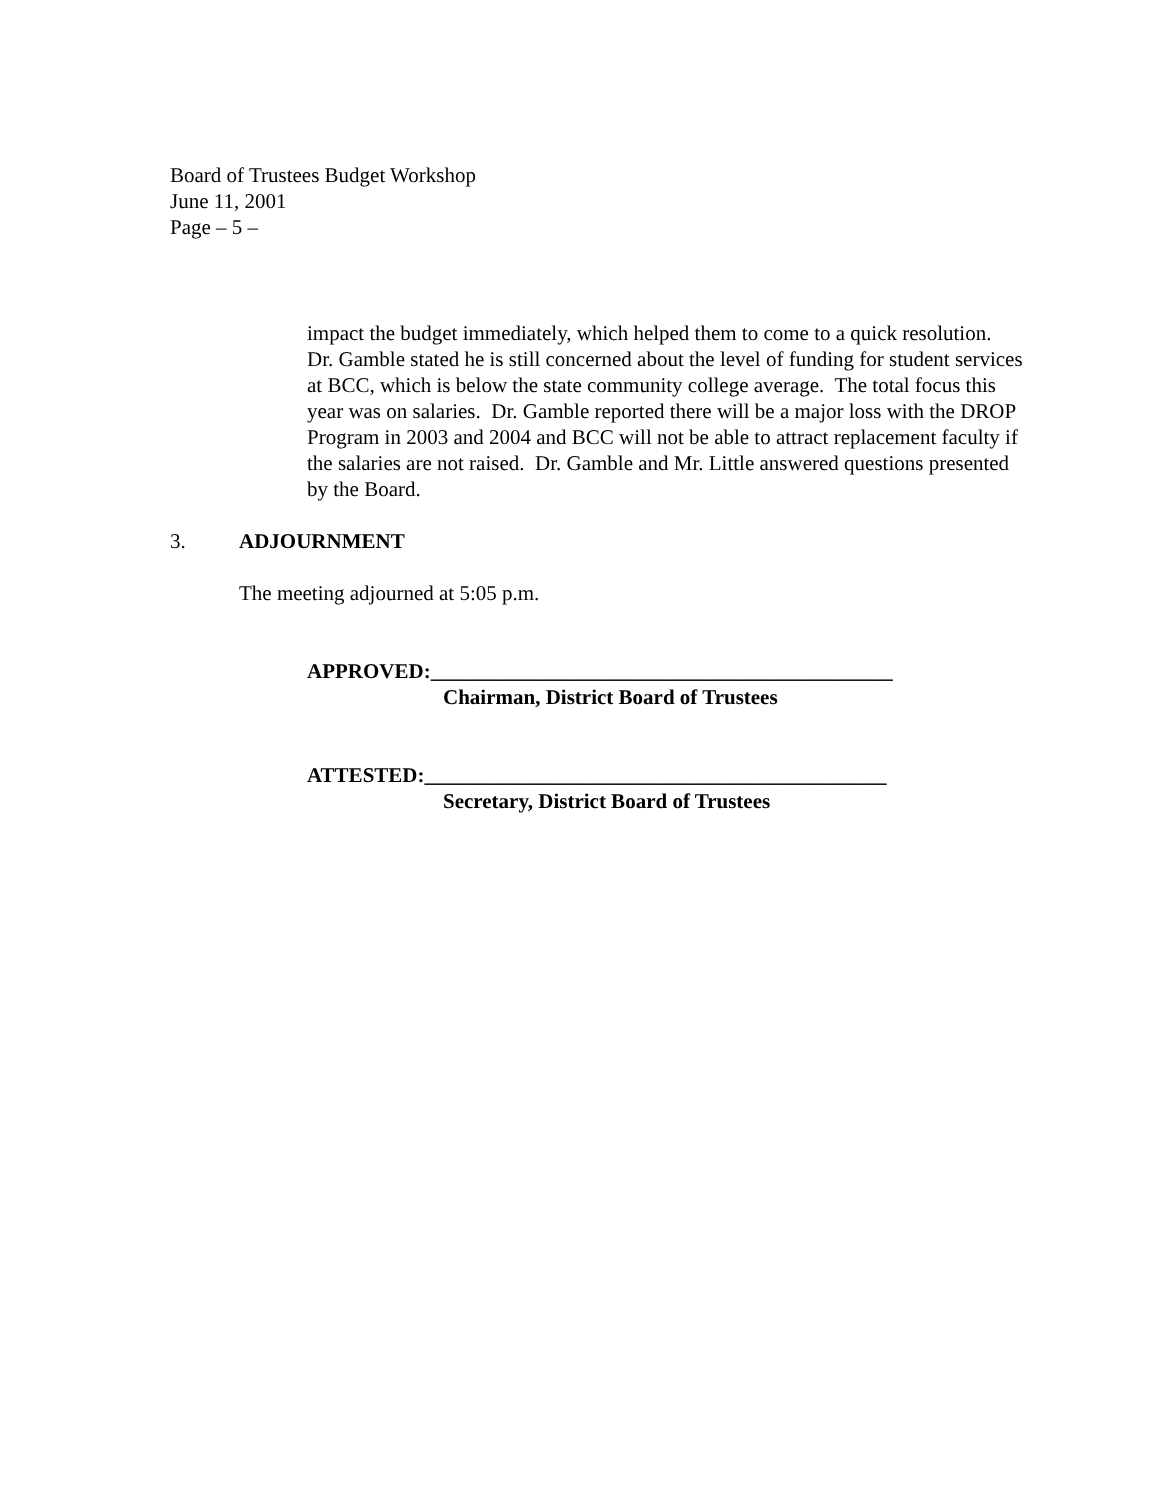Board of Trustees Budget Workshop
June 11, 2001
Page – 5 –
impact the budget immediately, which helped them to come to a quick resolution. Dr. Gamble stated he is still concerned about the level of funding for student services at BCC, which is below the state community college average. The total focus this year was on salaries. Dr. Gamble reported there will be a major loss with the DROP Program in 2003 and 2004 and BCC will not be able to attract replacement faculty if the salaries are not raised. Dr. Gamble and Mr. Little answered questions presented by the Board.
3. ADJOURNMENT
The meeting adjourned at 5:05 p.m.
APPROVED:____________________________________________
Chairman, District Board of Trustees
ATTESTED:____________________________________________
Secretary, District Board of Trustees